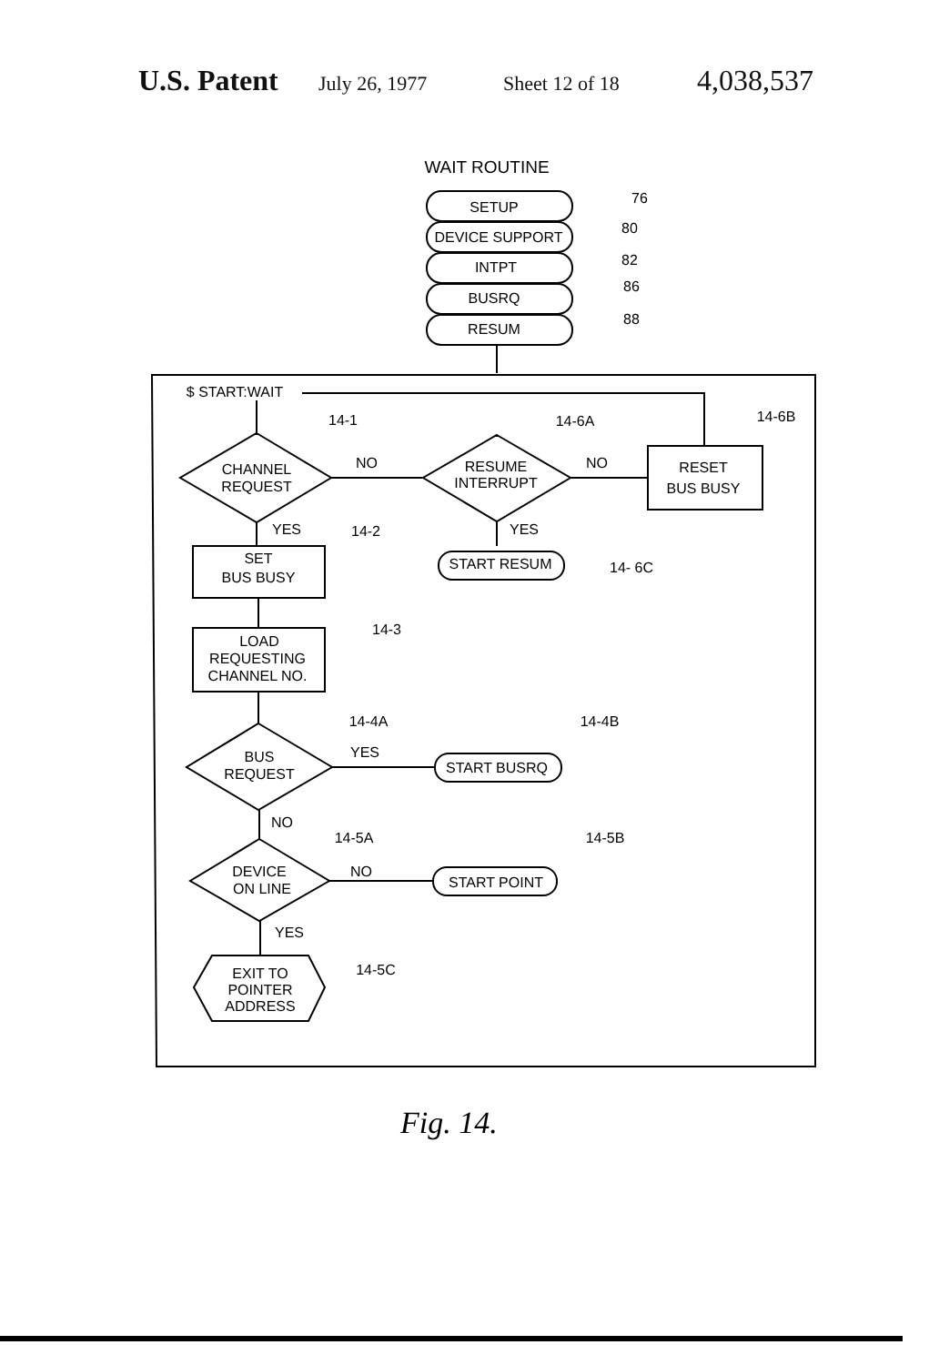U.S. Patent July 26, 1977 Sheet 12 of 18 4,038,537
WAIT ROUTINE
SETUP
DEVICE SUPPORT
INTPT
BUSRQ
RESUM
76
80
82
86
88
$ START:WAIT
CHANNEL
REQUEST
RESUME
INTERRUPT
RESET
BUS BUSY
NO
NO
YES
YES
14-1
14-6A
14-6B
SET
BUS BUSY
14-2
START RESUM
14- 6C
LOAD
REQUESTING
CHANNEL NO.
14-3
BUS
REQUEST
YES
14-4A
START BUSRQ
14-4B
NO
14-5A
14-5B
DEVICE
ON LINE
NO
START POINT
YES
EXIT TO
POINTER
ADDRESS
14-5C
Fig. 14.